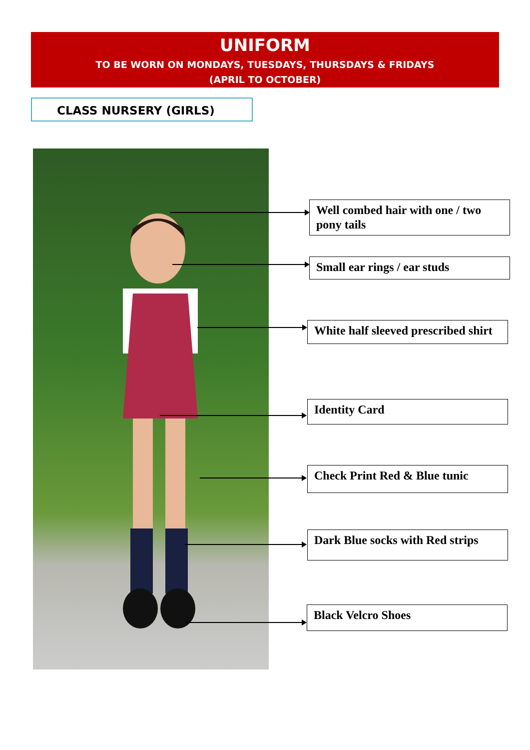UNIFORM
TO BE WORN ON MONDAYS, TUESDAYS, THURSDAYS & FRIDAYS
(APRIL TO OCTOBER)
CLASS NURSERY (GIRLS)
Well combed hair with one / two pony tails
Small ear rings / ear studs
White half sleeved prescribed shirt
Identity Card
Check Print Red & Blue tunic
Dark Blue socks with Red strips
Black Velcro Shoes